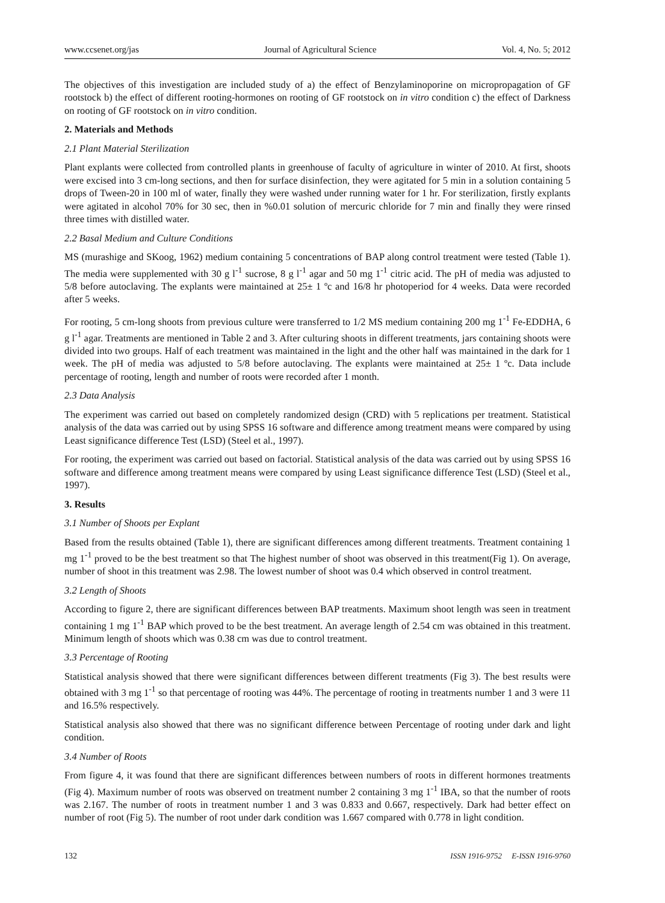www.ccsenet.org/jas Journal of Agricultural Science Vol. 4, No. 5; 2012
The objectives of this investigation are included study of a) the effect of Benzylaminoporine on micropropagation of GF rootstock b) the effect of different rooting-hormones on rooting of GF rootstock on in vitro condition c) the effect of Darkness on rooting of GF rootstock on in vitro condition.
2. Materials and Methods
2.1 Plant Material Sterilization
Plant explants were collected from controlled plants in greenhouse of faculty of agriculture in winter of 2010. At first, shoots were excised into 3 cm-long sections, and then for surface disinfection, they were agitated for 5 min in a solution containing 5 drops of Tween-20 in 100 ml of water, finally they were washed under running water for 1 hr. For sterilization, firstly explants were agitated in alcohol 70% for 30 sec, then in %0.01 solution of mercuric chloride for 7 min and finally they were rinsed three times with distilled water.
2.2 Basal Medium and Culture Conditions
MS (murashige and SKoog, 1962) medium containing 5 concentrations of BAP along control treatment were tested (Table 1). The media were supplemented with 30 g l<sup>-1</sup> sucrose, 8 g l<sup>-1</sup> agar and 50 mg 1<sup>-1</sup> citric acid. The pH of media was adjusted to 5/8 before autoclaving. The explants were maintained at 25± 1 ºc and 16/8 hr photoperiod for 4 weeks. Data were recorded after 5 weeks.
For rooting, 5 cm-long shoots from previous culture were transferred to 1/2 MS medium containing 200 mg 1<sup>-1</sup> Fe-EDDHA, 6 g l<sup>-1</sup> agar. Treatments are mentioned in Table 2 and 3. After culturing shoots in different treatments, jars containing shoots were divided into two groups. Half of each treatment was maintained in the light and the other half was maintained in the dark for 1 week. The pH of media was adjusted to 5/8 before autoclaving. The explants were maintained at 25± 1 ºc. Data include percentage of rooting, length and number of roots were recorded after 1 month.
2.3 Data Analysis
The experiment was carried out based on completely randomized design (CRD) with 5 replications per treatment. Statistical analysis of the data was carried out by using SPSS 16 software and difference among treatment means were compared by using Least significance difference Test (LSD) (Steel et al., 1997).
For rooting, the experiment was carried out based on factorial. Statistical analysis of the data was carried out by using SPSS 16 software and difference among treatment means were compared by using Least significance difference Test (LSD) (Steel et al., 1997).
3. Results
3.1 Number of Shoots per Explant
Based from the results obtained (Table 1), there are significant differences among different treatments. Treatment containing 1 mg 1<sup>-1</sup> proved to be the best treatment so that The highest number of shoot was observed in this treatment(Fig 1). On average, number of shoot in this treatment was 2.98. The lowest number of shoot was 0.4 which observed in control treatment.
3.2 Length of Shoots
According to figure 2, there are significant differences between BAP treatments. Maximum shoot length was seen in treatment containing 1 mg 1<sup>-1</sup> BAP which proved to be the best treatment. An average length of 2.54 cm was obtained in this treatment. Minimum length of shoots which was 0.38 cm was due to control treatment.
3.3 Percentage of Rooting
Statistical analysis showed that there were significant differences between different treatments (Fig 3). The best results were obtained with 3 mg 1<sup>-1</sup> so that percentage of rooting was 44%. The percentage of rooting in treatments number 1 and 3 were 11 and 16.5% respectively.
Statistical analysis also showed that there was no significant difference between Percentage of rooting under dark and light condition.
3.4 Number of Roots
From figure 4, it was found that there are significant differences between numbers of roots in different hormones treatments (Fig 4). Maximum number of roots was observed on treatment number 2 containing 3 mg 1<sup>-1</sup> IBA, so that the number of roots was 2.167. The number of roots in treatment number 1 and 3 was 0.833 and 0.667, respectively. Dark had better effect on number of root (Fig 5). The number of root under dark condition was 1.667 compared with 0.778 in light condition.
132 ISSN 1916-9752 E-ISSN 1916-9760